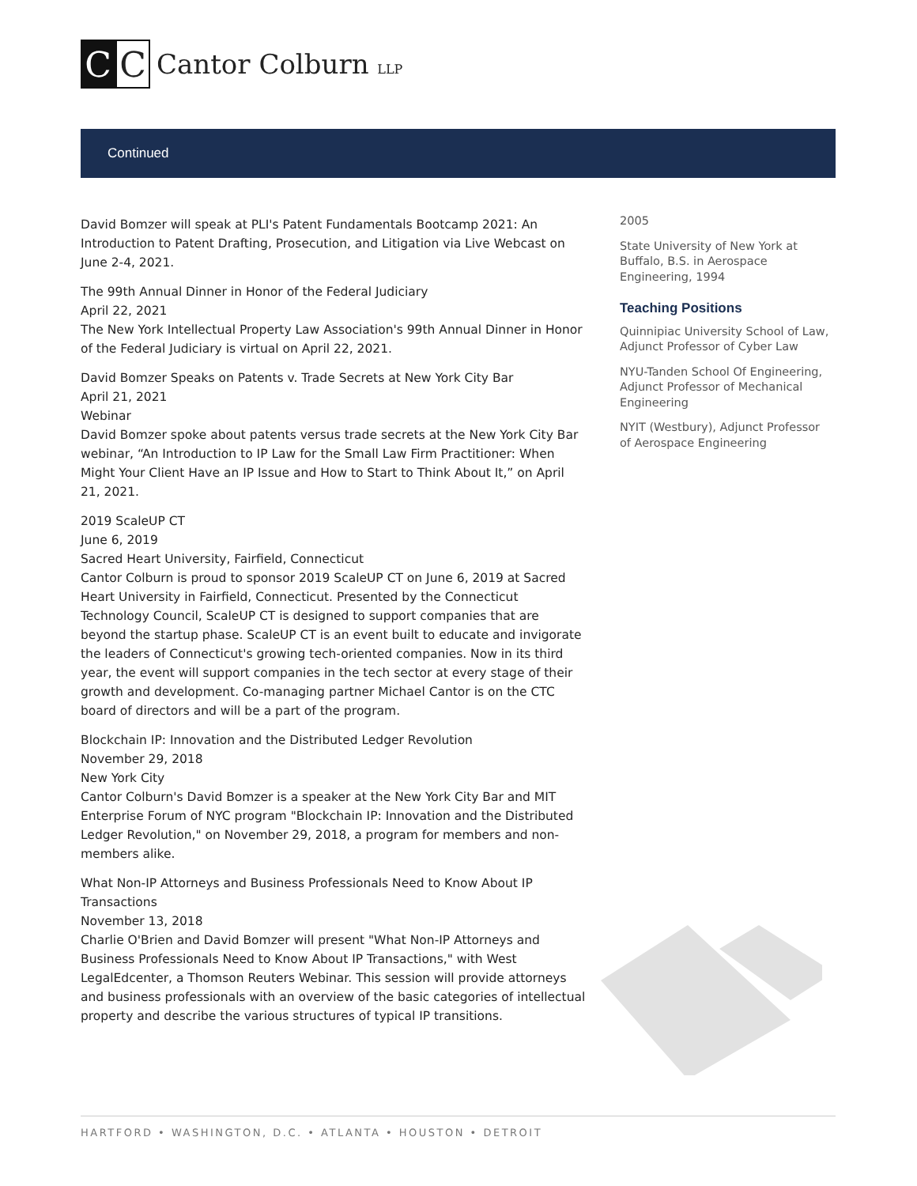C C
Cantor Colburn LLP
Continued
David Bomzer will speak at PLI's Patent Fundamentals Bootcamp 2021: An Introduction to Patent Drafting, Prosecution, and Litigation via Live Webcast on June 2-4, 2021.
The 99th Annual Dinner in Honor of the Federal Judiciary
April 22, 2021
The New York Intellectual Property Law Association's 99th Annual Dinner in Honor of the Federal Judiciary is virtual on April 22, 2021.
David Bomzer Speaks on Patents v. Trade Secrets at New York City Bar
April 21, 2021
Webinar
David Bomzer spoke about patents versus trade secrets at the New York City Bar webinar, “An Introduction to IP Law for the Small Law Firm Practitioner: When Might Your Client Have an IP Issue and How to Start to Think About It,” on April 21, 2021.
2019 ScaleUP CT
June 6, 2019
Sacred Heart University, Fairfield, Connecticut
Cantor Colburn is proud to sponsor 2019 ScaleUP CT on June 6, 2019 at Sacred Heart University in Fairfield, Connecticut. Presented by the Connecticut Technology Council, ScaleUP CT is designed to support companies that are beyond the startup phase. ScaleUP CT is an event built to educate and invigorate the leaders of Connecticut's growing tech-oriented companies. Now in its third year, the event will support companies in the tech sector at every stage of their growth and development. Co-managing partner Michael Cantor is on the CTC board of directors and will be a part of the program.
Blockchain IP: Innovation and the Distributed Ledger Revolution
November 29, 2018
New York City
Cantor Colburn's David Bomzer is a speaker at the New York City Bar and MIT Enterprise Forum of NYC program "Blockchain IP: Innovation and the Distributed Ledger Revolution," on November 29, 2018, a program for members and non-members alike.
What Non-IP Attorneys and Business Professionals Need to Know About IP Transactions
November 13, 2018
Charlie O'Brien and David Bomzer will present "What Non-IP Attorneys and Business Professionals Need to Know About IP Transactions," with West LegalEdcenter, a Thomson Reuters Webinar. This session will provide attorneys and business professionals with an overview of the basic categories of intellectual property and describe the various structures of typical IP transitions.
2005
State University of New York at Buffalo, B.S. in Aerospace Engineering, 1994
Teaching Positions
Quinnipiac University School of Law, Adjunct Professor of Cyber Law
NYU-Tanden School Of Engineering, Adjunct Professor of Mechanical Engineering
NYIT (Westbury), Adjunct Professor of Aerospace Engineering
HARTFORD • WASHINGTON, D.C. • ATLANTA • HOUSTON • DETROIT